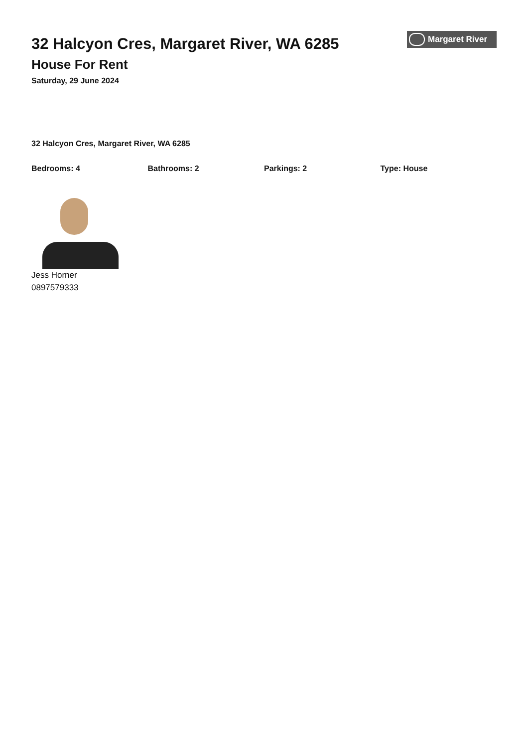32 Halcyon Cres, Margaret River, WA 6285
House For Rent
Saturday, 29 June 2024
Margaret River
32 Halcyon Cres, Margaret River, WA 6285
Bedrooms: 4 Bathrooms: 2 Parkings: 2 Type: House
Jess Horner
0897579333